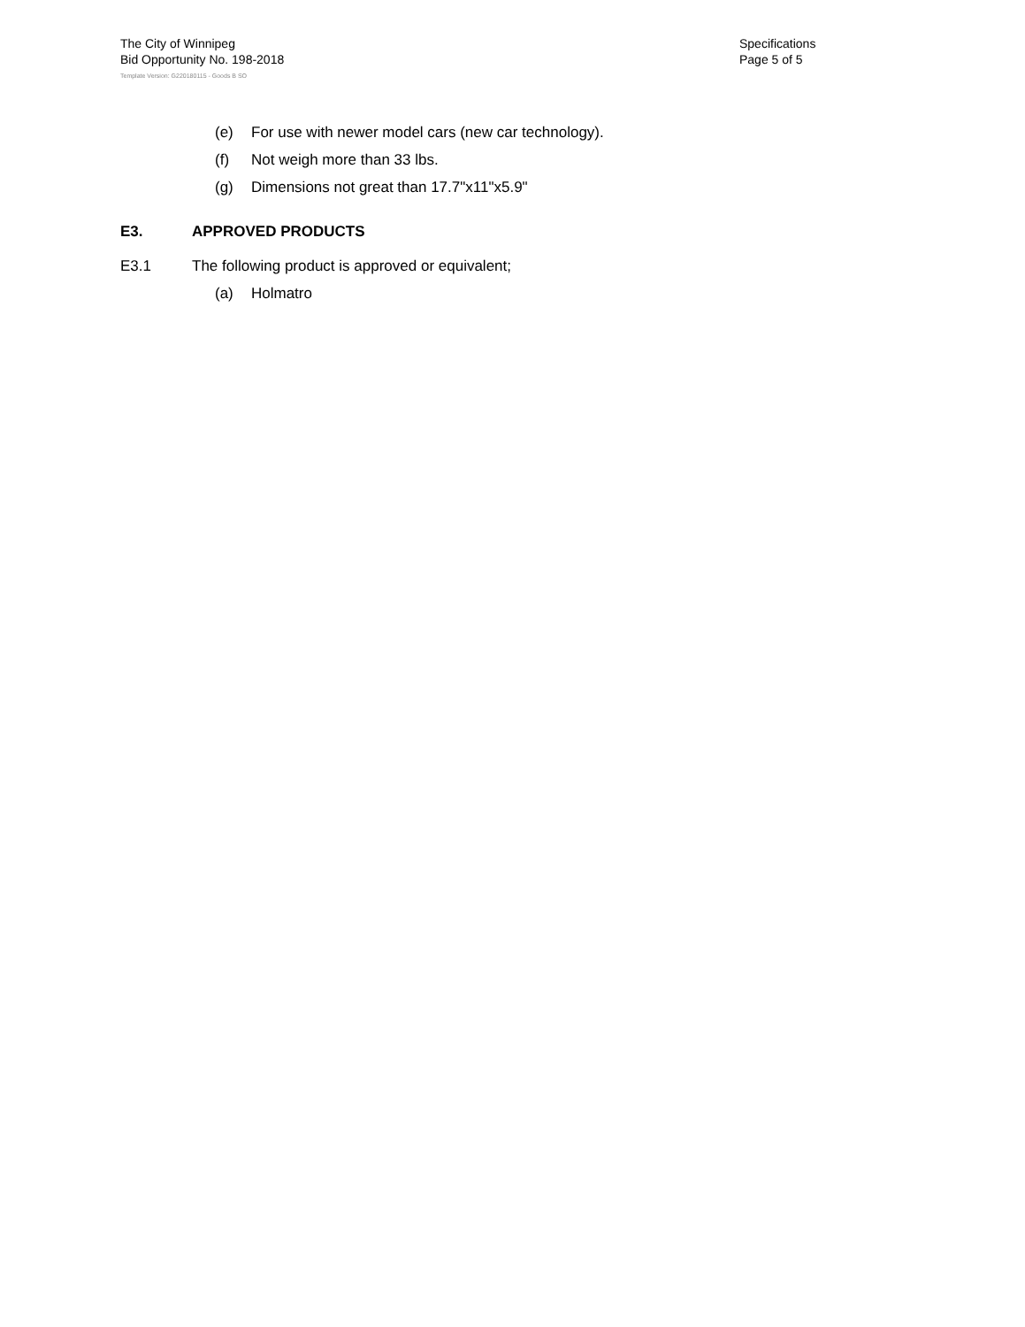The City of Winnipeg
Bid Opportunity No. 198-2018
Specifications
Page 5 of 5
Template Version: G220180115 - Goods B SO
(e) For use with newer model cars (new car technology).
(f) Not weigh more than 33 lbs.
(g) Dimensions not great than 17.7"x11"x5.9"
E3. APPROVED PRODUCTS
E3.1 The following product is approved or equivalent;
(a) Holmatro